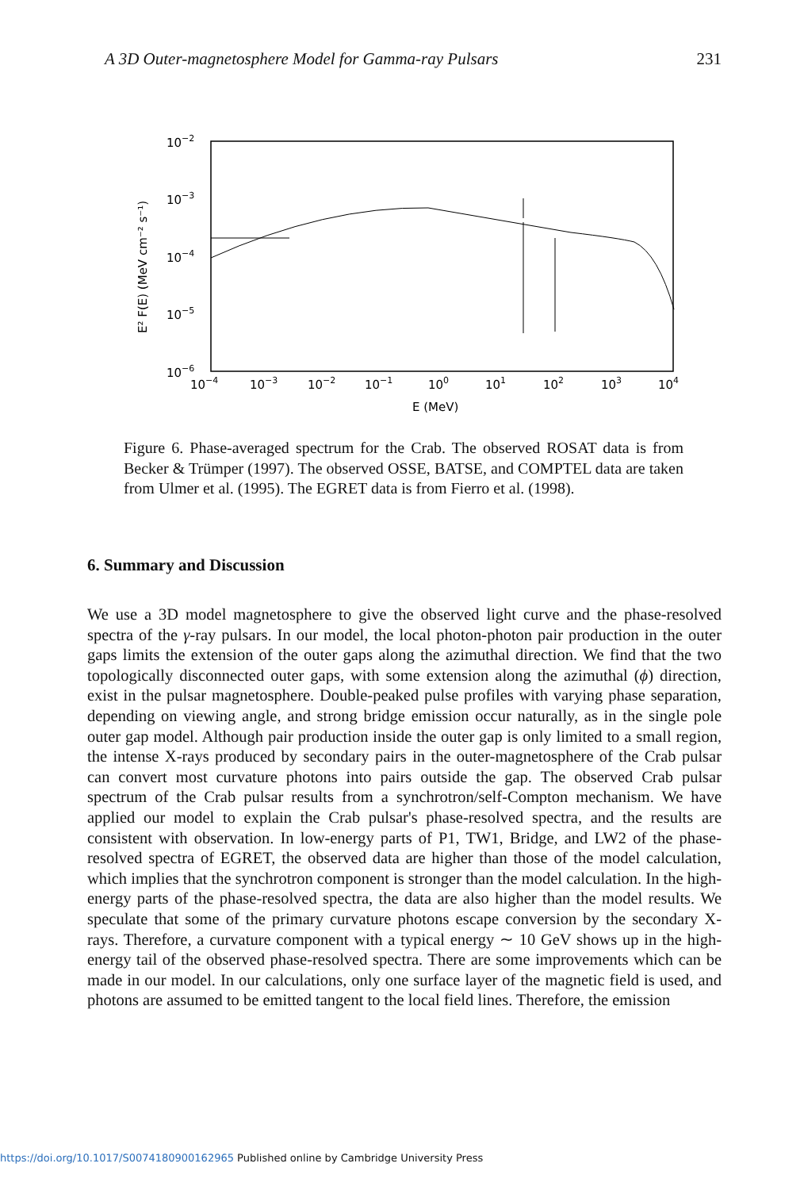A 3D Outer-magnetosphere Model for Gamma-ray Pulsars 231
10−2
10−3
10−4
10−5
10−6
10−4
10−3
10−2
10−1
100
101
102
103
104
E (MeV)
E² F(E) (MeV cm⁻² s⁻¹)
Figure 6. Phase-averaged spectrum for the Crab. The observed ROSAT data is from Becker & Trümper (1997). The observed OSSE, BATSE, and COMPTEL data are taken from Ulmer et al. (1995). The EGRET data is from Fierro et al. (1998).
6. Summary and Discussion
We use a 3D model magnetosphere to give the observed light curve and the phase-resolved spectra of the γ-ray pulsars. In our model, the local photon-photon pair production in the outer gaps limits the extension of the outer gaps along the azimuthal direction. We find that the two topologically disconnected outer gaps, with some extension along the azimuthal (ϕ) direction, exist in the pulsar magnetosphere. Double-peaked pulse profiles with varying phase separation, depending on viewing angle, and strong bridge emission occur naturally, as in the single pole outer gap model. Although pair production inside the outer gap is only limited to a small region, the intense X-rays produced by secondary pairs in the outer-magnetosphere of the Crab pulsar can convert most curvature photons into pairs outside the gap. The observed Crab pulsar spectrum of the Crab pulsar results from a synchrotron/self-Compton mechanism. We have applied our model to explain the Crab pulsar's phase-resolved spectra, and the results are consistent with observation. In low-energy parts of P1, TW1, Bridge, and LW2 of the phase-resolved spectra of EGRET, the observed data are higher than those of the model calculation, which implies that the synchrotron component is stronger than the model calculation. In the high-energy parts of the phase-resolved spectra, the data are also higher than the model results. We speculate that some of the primary curvature photons escape conversion by the secondary X-rays. Therefore, a curvature component with a typical energy ∼ 10 GeV shows up in the high-energy tail of the observed phase-resolved spectra. There are some improvements which can be made in our model. In our calculations, only one surface layer of the magnetic field is used, and photons are assumed to be emitted tangent to the local field lines. Therefore, the emission
https://doi.org/10.1017/S0074180900162965 Published online by Cambridge University Press